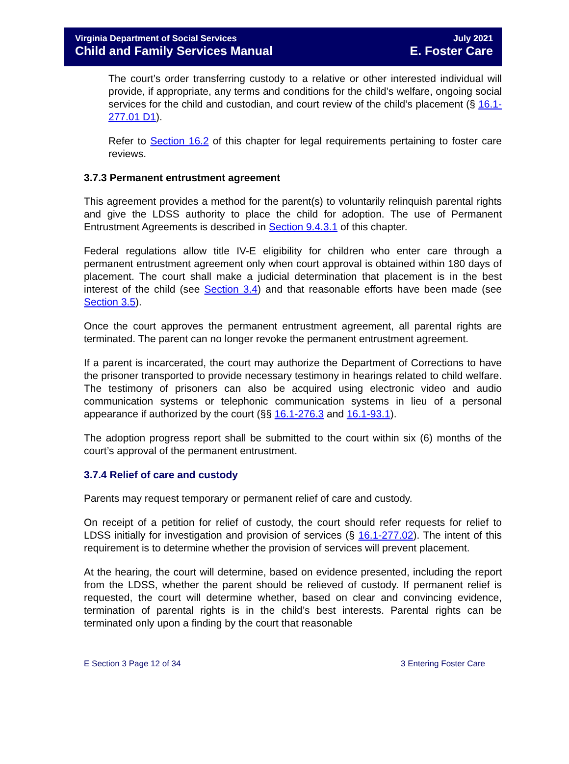Virginia Department of Social Services
Child and Family Services Manual
July 2021
E. Foster Care
The court’s order transferring custody to a relative or other interested individual will provide, if appropriate, any terms and conditions for the child’s welfare, ongoing social services for the child and custodian, and court review of the child’s placement (§ 16.1-277.01 D1).
Refer to Section 16.2 of this chapter for legal requirements pertaining to foster care reviews.
3.7.3 Permanent entrustment agreement
This agreement provides a method for the parent(s) to voluntarily relinquish parental rights and give the LDSS authority to place the child for adoption. The use of Permanent Entrustment Agreements is described in Section 9.4.3.1 of this chapter.
Federal regulations allow title IV-E eligibility for children who enter care through a permanent entrustment agreement only when court approval is obtained within 180 days of placement. The court shall make a judicial determination that placement is in the best interest of the child (see Section 3.4) and that reasonable efforts have been made (see Section 3.5).
Once the court approves the permanent entrustment agreement, all parental rights are terminated. The parent can no longer revoke the permanent entrustment agreement.
If a parent is incarcerated, the court may authorize the Department of Corrections to have the prisoner transported to provide necessary testimony in hearings related to child welfare. The testimony of prisoners can also be acquired using electronic video and audio communication systems or telephonic communication systems in lieu of a personal appearance if authorized by the court (§§ 16.1-276.3 and 16.1-93.1).
The adoption progress report shall be submitted to the court within six (6) months of the court’s approval of the permanent entrustment.
3.7.4 Relief of care and custody
Parents may request temporary or permanent relief of care and custody.
On receipt of a petition for relief of custody, the court should refer requests for relief to LDSS initially for investigation and provision of services (§ 16.1-277.02). The intent of this requirement is to determine whether the provision of services will prevent placement.
At the hearing, the court will determine, based on evidence presented, including the report from the LDSS, whether the parent should be relieved of custody. If permanent relief is requested, the court will determine whether, based on clear and convincing evidence, termination of parental rights is in the child’s best interests. Parental rights can be terminated only upon a finding by the court that reasonable
E Section 3 Page 12 of 34 3 Entering Foster Care